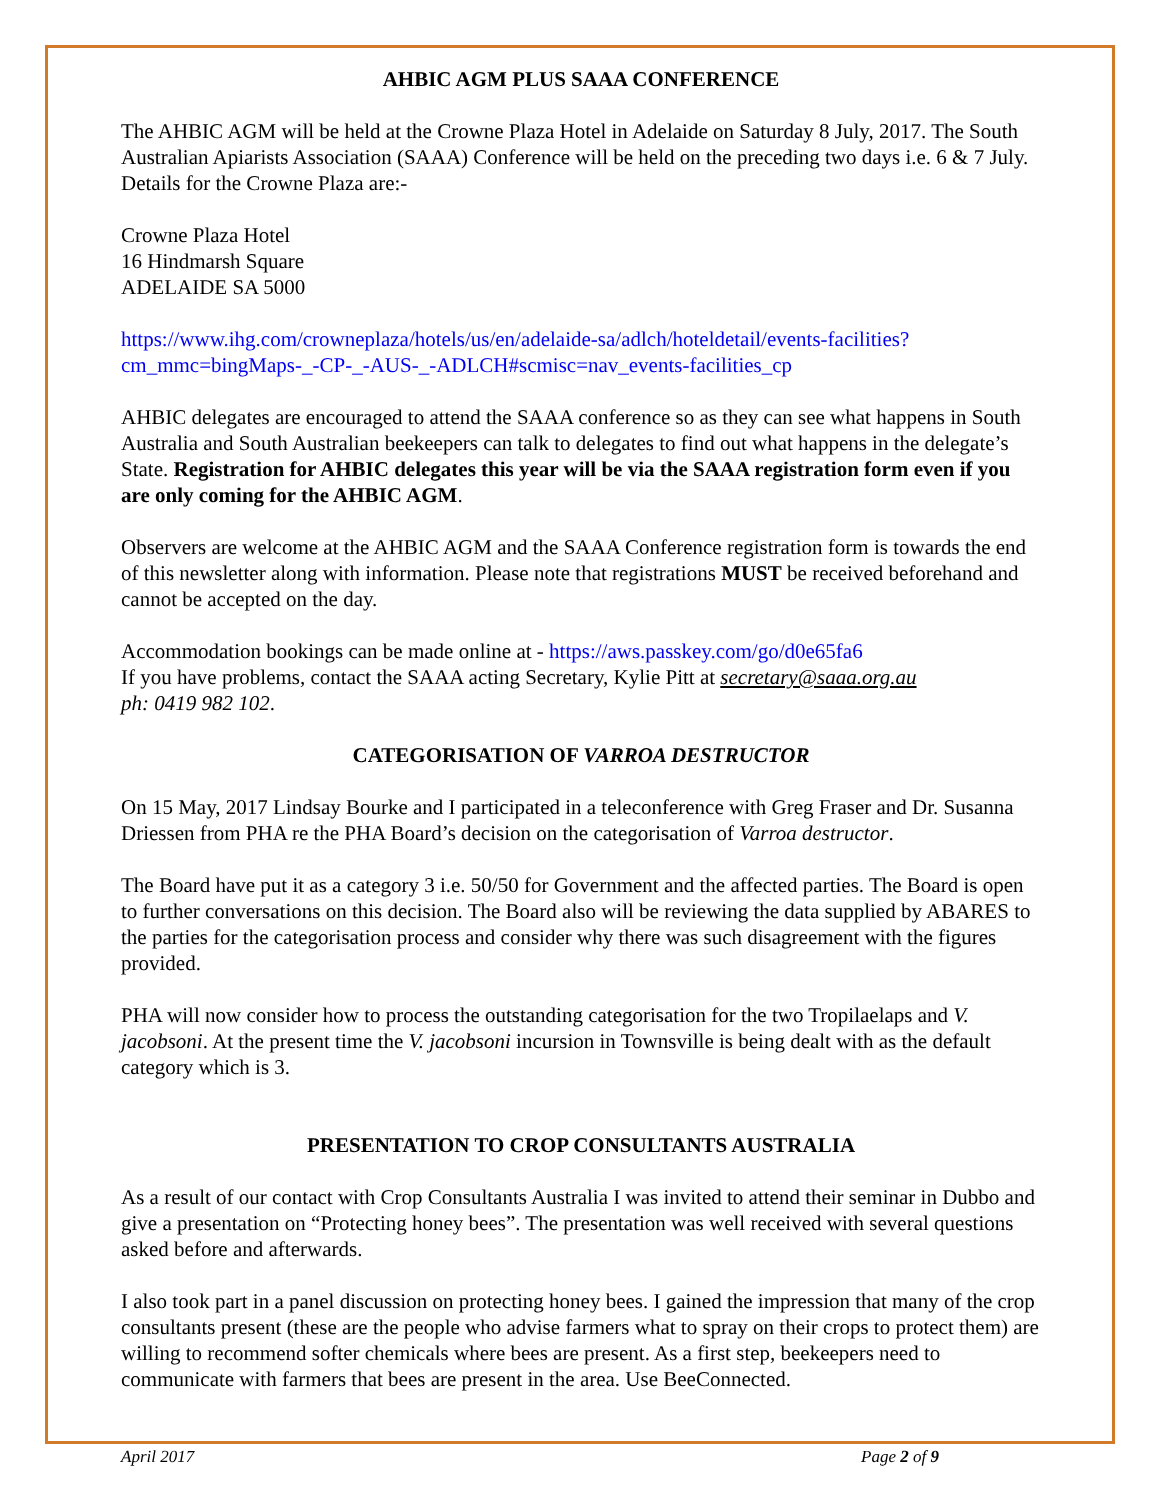AHBIC AGM PLUS SAAA CONFERENCE
The AHBIC AGM will be held at the Crowne Plaza Hotel in Adelaide on Saturday 8 July, 2017. The South Australian Apiarists Association (SAAA) Conference will be held on the preceding two days i.e. 6 & 7 July. Details for the Crowne Plaza are:-
Crowne Plaza Hotel
16 Hindmarsh Square
ADELAIDE SA 5000
https://www.ihg.com/crowneplaza/hotels/us/en/adelaide-sa/adlch/hoteldetail/events-facilities?cm_mmc=bingMaps-_-CP-_-AUS-_-ADLCH#scmisc=nav_events-facilities_cp
AHBIC delegates are encouraged to attend the SAAA conference so as they can see what happens in South Australia and South Australian beekeepers can talk to delegates to find out what happens in the delegate’s State. Registration for AHBIC delegates this year will be via the SAAA registration form even if you are only coming for the AHBIC AGM.
Observers are welcome at the AHBIC AGM and the SAAA Conference registration form is towards the end of this newsletter along with information. Please note that registrations MUST be received beforehand and cannot be accepted on the day.
Accommodation bookings can be made online at - https://aws.passkey.com/go/d0e65fa6
If you have problems, contact the SAAA acting Secretary, Kylie Pitt at secretary@saaa.org.au
ph: 0419 982 102.
CATEGORISATION OF VARROA DESTRUCTOR
On 15 May, 2017 Lindsay Bourke and I participated in a teleconference with Greg Fraser and Dr. Susanna Driessen from PHA re the PHA Board’s decision on the categorisation of Varroa destructor.
The Board have put it as a category 3 i.e. 50/50 for Government and the affected parties. The Board is open to further conversations on this decision. The Board also will be reviewing the data supplied by ABARES to the parties for the categorisation process and consider why there was such disagreement with the figures provided.
PHA will now consider how to process the outstanding categorisation for the two Tropilaelaps and V. jacobsoni. At the present time the V. jacobsoni incursion in Townsville is being dealt with as the default category which is 3.
PRESENTATION TO CROP CONSULTANTS AUSTRALIA
As a result of our contact with Crop Consultants Australia I was invited to attend their seminar in Dubbo and give a presentation on “Protecting honey bees”. The presentation was well received with several questions asked before and afterwards.
I also took part in a panel discussion on protecting honey bees. I gained the impression that many of the crop consultants present (these are the people who advise farmers what to spray on their crops to protect them) are willing to recommend softer chemicals where bees are present. As a first step, beekeepers need to communicate with farmers that bees are present in the area. Use BeeConnected.
April 2017 Page 2 of 9